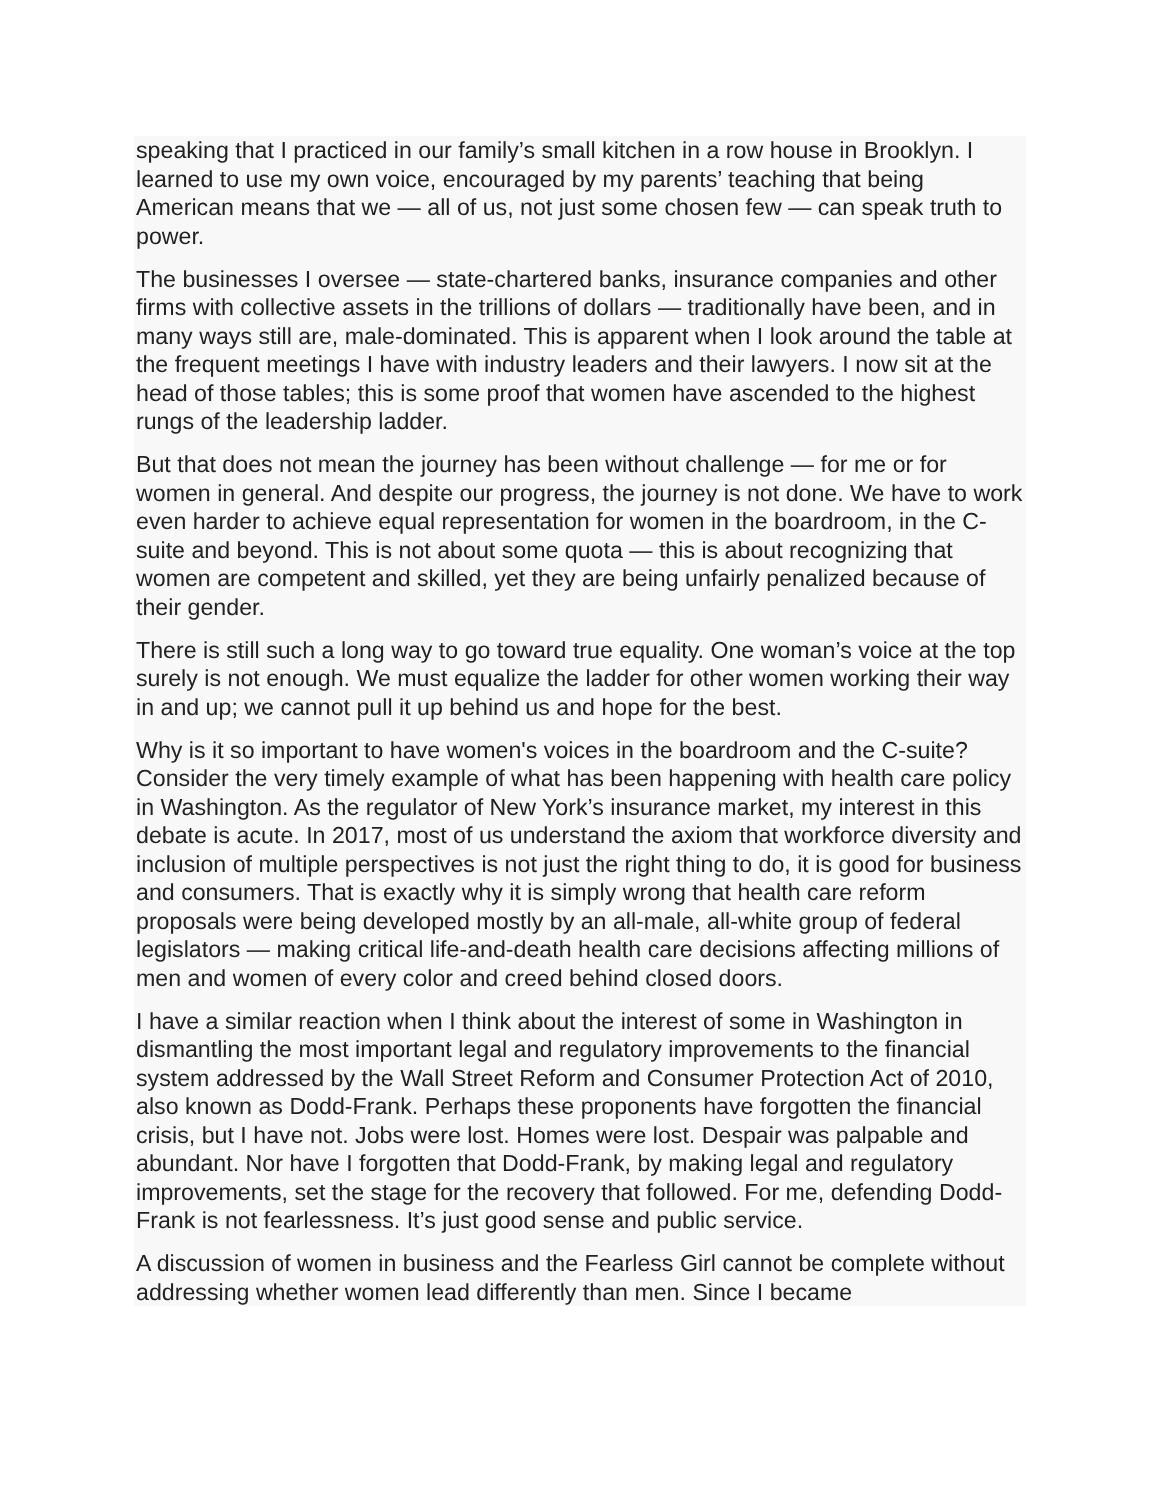speaking that I practiced in our family’s small kitchen in a row house in Brooklyn. I learned to use my own voice, encouraged by my parents’ teaching that being American means that we — all of us, not just some chosen few — can speak truth to power.
The businesses I oversee — state-chartered banks, insurance companies and other firms with collective assets in the trillions of dollars — traditionally have been, and in many ways still are, male-dominated. This is apparent when I look around the table at the frequent meetings I have with industry leaders and their lawyers. I now sit at the head of those tables; this is some proof that women have ascended to the highest rungs of the leadership ladder.
But that does not mean the journey has been without challenge — for me or for women in general. And despite our progress, the journey is not done. We have to work even harder to achieve equal representation for women in the boardroom, in the C-suite and beyond. This is not about some quota — this is about recognizing that women are competent and skilled, yet they are being unfairly penalized because of their gender.
There is still such a long way to go toward true equality. One woman’s voice at the top surely is not enough. We must equalize the ladder for other women working their way in and up; we cannot pull it up behind us and hope for the best.
Why is it so important to have women's voices in the boardroom and the C-suite? Consider the very timely example of what has been happening with health care policy in Washington. As the regulator of New York’s insurance market, my interest in this debate is acute. In 2017, most of us understand the axiom that workforce diversity and inclusion of multiple perspectives is not just the right thing to do, it is good for business and consumers. That is exactly why it is simply wrong that health care reform proposals were being developed mostly by an all-male, all-white group of federal legislators — making critical life-and-death health care decisions affecting millions of men and women of every color and creed behind closed doors.
I have a similar reaction when I think about the interest of some in Washington in dismantling the most important legal and regulatory improvements to the financial system addressed by the Wall Street Reform and Consumer Protection Act of 2010, also known as Dodd-Frank. Perhaps these proponents have forgotten the financial crisis, but I have not. Jobs were lost. Homes were lost. Despair was palpable and abundant. Nor have I forgotten that Dodd-Frank, by making legal and regulatory improvements, set the stage for the recovery that followed. For me, defending Dodd-Frank is not fearlessness. It’s just good sense and public service.
A discussion of women in business and the Fearless Girl cannot be complete without addressing whether women lead differently than men. Since I became